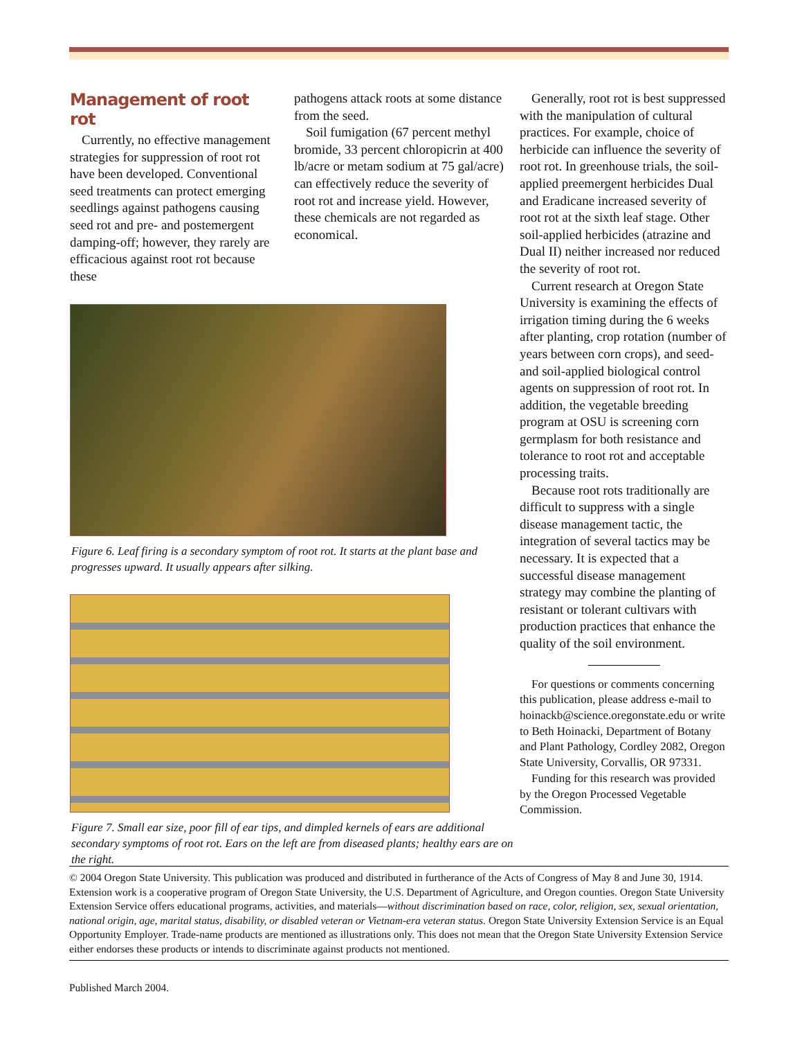Management of root rot
Currently, no effective management strategies for suppression of root rot have been developed. Conventional seed treatments can protect emerging seedlings against pathogens causing seed rot and pre- and postemergent damping-off; however, they rarely are efficacious against root rot because these
pathogens attack roots at some distance from the seed.
Soil fumigation (67 percent methyl bromide, 33 percent chloropicrin at 400 lb/acre or metam sodium at 75 gal/acre) can effectively reduce the severity of root rot and increase yield. However, these chemicals are not regarded as economical.
Figure 6. Leaf firing is a secondary symptom of root rot. It starts at the plant base and progresses upward. It usually appears after silking.
Figure 7. Small ear size, poor fill of ear tips, and dimpled kernels of ears are additional secondary symptoms of root rot. Ears on the left are from diseased plants; healthy ears are on the right.
Generally, root rot is best suppressed with the manipulation of cultural practices. For example, choice of herbicide can influence the severity of root rot. In greenhouse trials, the soil-applied preemergent herbicides Dual and Eradicane increased severity of root rot at the sixth leaf stage. Other soil-applied herbicides (atrazine and Dual II) neither increased nor reduced the severity of root rot.
Current research at Oregon State University is examining the effects of irrigation timing during the 6 weeks after planting, crop rotation (number of years between corn crops), and seed- and soil-applied biological control agents on suppression of root rot. In addition, the vegetable breeding program at OSU is screening corn germplasm for both resistance and tolerance to root rot and acceptable processing traits.
Because root rots traditionally are difficult to suppress with a single disease management tactic, the integration of several tactics may be necessary. It is expected that a successful disease management strategy may combine the planting of resistant or tolerant cultivars with production practices that enhance the quality of the soil environment.
For questions or comments concerning this publication, please address e-mail to hoinackb@science.oregonstate.edu or write to Beth Hoinacki, Department of Botany and Plant Pathology, Cordley 2082, Oregon State University, Corvallis, OR 97331.
Funding for this research was provided by the Oregon Processed Vegetable Commission.
© 2004 Oregon State University. This publication was produced and distributed in furtherance of the Acts of Congress of May 8 and June 30, 1914. Extension work is a cooperative program of Oregon State University, the U.S. Department of Agriculture, and Oregon counties. Oregon State University Extension Service offers educational programs, activities, and materials—without discrimination based on race, color, religion, sex, sexual orientation, national origin, age, marital status, disability, or disabled veteran or Vietnam-era veteran status. Oregon State University Extension Service is an Equal Opportunity Employer. Trade-name products are mentioned as illustrations only. This does not mean that the Oregon State University Extension Service either endorses these products or intends to discriminate against products not mentioned.
Published March 2004.